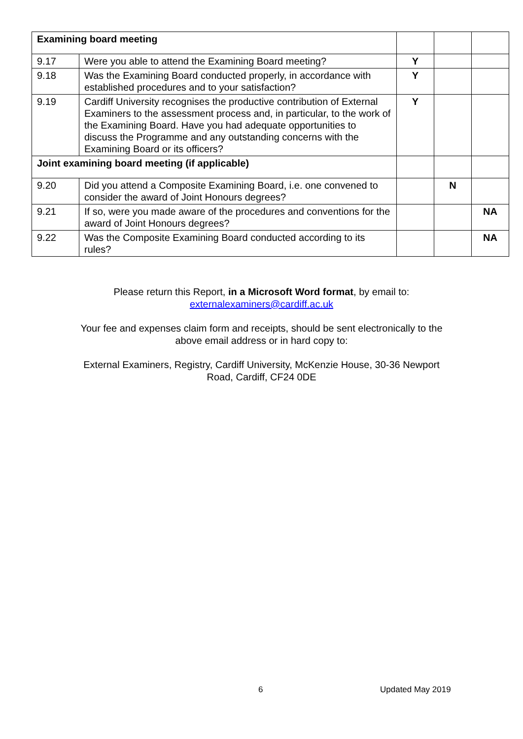| Examining board meeting | | | | |
| 9.17 | Were you able to attend the Examining Board meeting? | Y | | |
| 9.18 | Was the Examining Board conducted properly, in accordance with established procedures and to your satisfaction? | Y | | |
| 9.19 | Cardiff University recognises the productive contribution of External Examiners to the assessment process and, in particular, to the work of the Examining Board. Have you had adequate opportunities to discuss the Programme and any outstanding concerns with the Examining Board or its officers? | Y | | |
| Joint examining board meeting (if applicable) | | | | |
| 9.20 | Did you attend a Composite Examining Board, i.e. one convened to consider the award of Joint Honours degrees? | | N | |
| 9.21 | If so, were you made aware of the procedures and conventions for the award of Joint Honours degrees? | | | NA |
| 9.22 | Was the Composite Examining Board conducted according to its rules? | | | NA |
Please return this Report, in a Microsoft Word format, by email to:
externalexaminers@cardiff.ac.uk
Your fee and expenses claim form and receipts, should be sent electronically to the
above email address or in hard copy to:
External Examiners, Registry, Cardiff University, McKenzie House, 30-36 Newport
Road, Cardiff, CF24 0DE
6 Updated May 2019